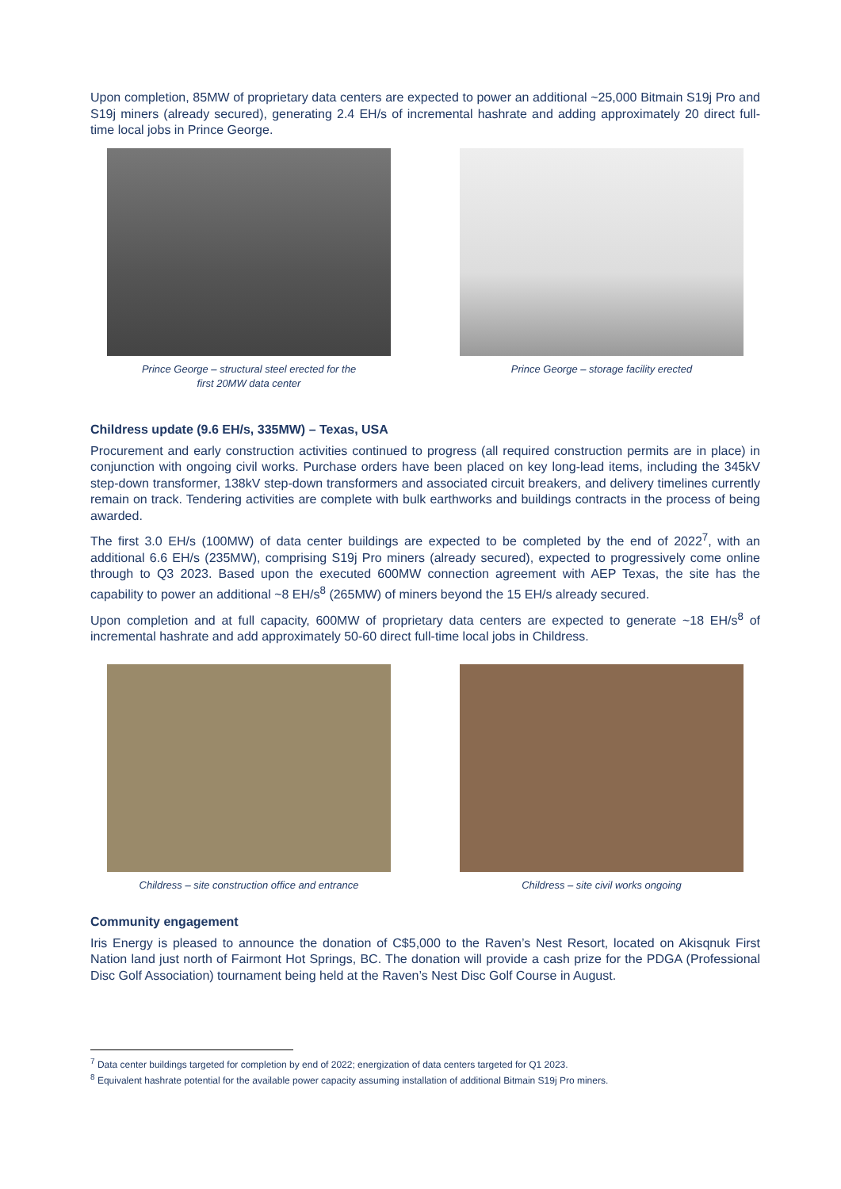Upon completion, 85MW of proprietary data centers are expected to power an additional ~25,000 Bitmain S19j Pro and S19j miners (already secured), generating 2.4 EH/s of incremental hashrate and adding approximately 20 direct full-time local jobs in Prince George.
Prince George – structural steel erected for the
first 20MW data center
Prince George – storage facility erected
Childress update (9.6 EH/s, 335MW) – Texas, USA
Procurement and early construction activities continued to progress (all required construction permits are in place) in conjunction with ongoing civil works. Purchase orders have been placed on key long-lead items, including the 345kV step-down transformer, 138kV step-down transformers and associated circuit breakers, and delivery timelines currently remain on track. Tendering activities are complete with bulk earthworks and buildings contracts in the process of being awarded.
The first 3.0 EH/s (100MW) of data center buildings are expected to be completed by the end of 2022<sup>7</sup>, with an additional 6.6 EH/s (235MW), comprising S19j Pro miners (already secured), expected to progressively come online through to Q3 2023. Based upon the executed 600MW connection agreement with AEP Texas, the site has the capability to power an additional ~8 EH/s<sup>8</sup> (265MW) of miners beyond the 15 EH/s already secured.
Upon completion and at full capacity, 600MW of proprietary data centers are expected to generate ~18 EH/s<sup>8</sup> of incremental hashrate and add approximately 50-60 direct full-time local jobs in Childress.
Childress – site construction office and entrance
Childress – site civil works ongoing
Community engagement
Iris Energy is pleased to announce the donation of C$5,000 to the Raven’s Nest Resort, located on Akisqnuk First Nation land just north of Fairmont Hot Springs, BC. The donation will provide a cash prize for the PDGA (Professional Disc Golf Association) tournament being held at the Raven’s Nest Disc Golf Course in August.
<sup>7</sup> Data center buildings targeted for completion by end of 2022; energization of data centers targeted for Q1 2023.
<sup>8</sup> Equivalent hashrate potential for the available power capacity assuming installation of additional Bitmain S19j Pro miners.